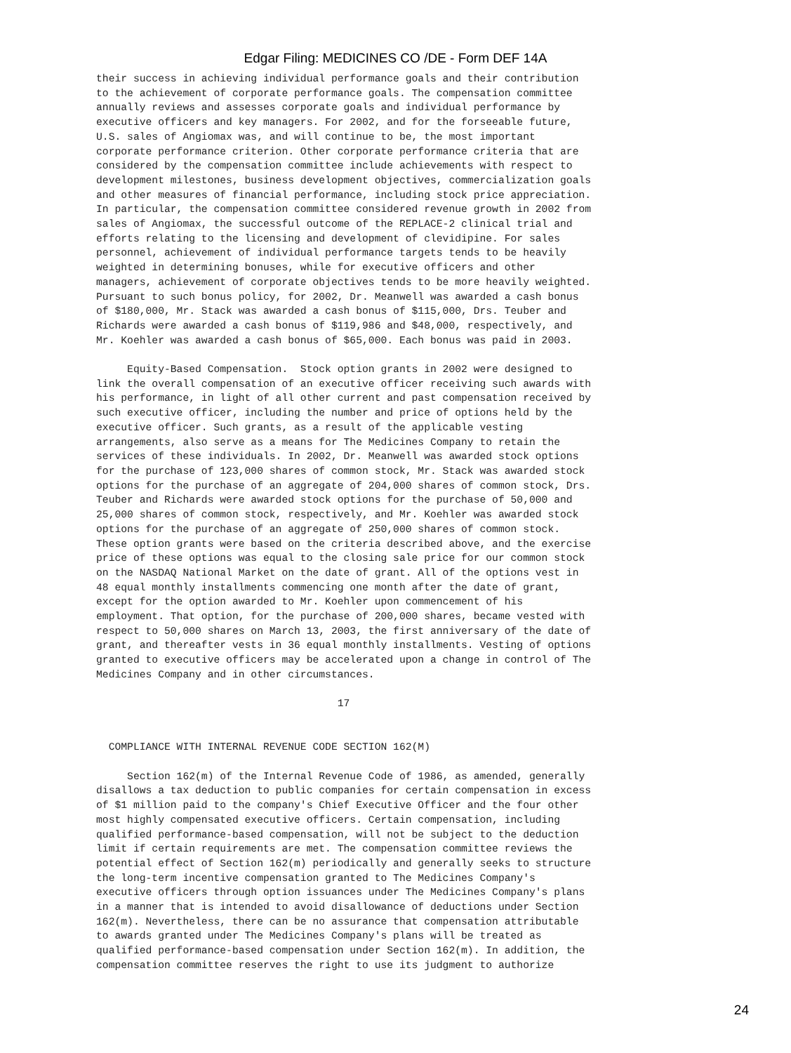Edgar Filing: MEDICINES CO /DE - Form DEF 14A
their success in achieving individual performance goals and their contribution
to the achievement of corporate performance goals. The compensation committee
annually reviews and assesses corporate goals and individual performance by
executive officers and key managers. For 2002, and for the forseeable future,
U.S. sales of Angiomax was, and will continue to be, the most important
corporate performance criterion. Other corporate performance criteria that are
considered by the compensation committee include achievements with respect to
development milestones, business development objectives, commercialization goals
and other measures of financial performance, including stock price appreciation.
In particular, the compensation committee considered revenue growth in 2002 from
sales of Angiomax, the successful outcome of the REPLACE-2 clinical trial and
efforts relating to the licensing and development of clevidipine. For sales
personnel, achievement of individual performance targets tends to be heavily
weighted in determining bonuses, while for executive officers and other
managers, achievement of corporate objectives tends to be more heavily weighted.
Pursuant to such bonus policy, for 2002, Dr. Meanwell was awarded a cash bonus
of $180,000, Mr. Stack was awarded a cash bonus of $115,000, Drs. Teuber and
Richards were awarded a cash bonus of $119,986 and $48,000, respectively, and
Mr. Koehler was awarded a cash bonus of $65,000. Each bonus was paid in 2003.

     Equity-Based Compensation.  Stock option grants in 2002 were designed to
link the overall compensation of an executive officer receiving such awards with
his performance, in light of all other current and past compensation received by
such executive officer, including the number and price of options held by the
executive officer. Such grants, as a result of the applicable vesting
arrangements, also serve as a means for The Medicines Company to retain the
services of these individuals. In 2002, Dr. Meanwell was awarded stock options
for the purchase of 123,000 shares of common stock, Mr. Stack was awarded stock
options for the purchase of an aggregate of 204,000 shares of common stock, Drs.
Teuber and Richards were awarded stock options for the purchase of 50,000 and
25,000 shares of common stock, respectively, and Mr. Koehler was awarded stock
options for the purchase of an aggregate of 250,000 shares of common stock.
These option grants were based on the criteria described above, and the exercise
price of these options was equal to the closing sale price for our common stock
on the NASDAQ National Market on the date of grant. All of the options vest in
48 equal monthly installments commencing one month after the date of grant,
except for the option awarded to Mr. Koehler upon commencement of his
employment. That option, for the purchase of 200,000 shares, became vested with
respect to 50,000 shares on March 13, 2003, the first anniversary of the date of
grant, and thereafter vests in 36 equal monthly installments. Vesting of options
granted to executive officers may be accelerated upon a change in control of The
Medicines Company and in other circumstances.

                                       17


  COMPLIANCE WITH INTERNAL REVENUE CODE SECTION 162(M)

     Section 162(m) of the Internal Revenue Code of 1986, as amended, generally
disallows a tax deduction to public companies for certain compensation in excess
of $1 million paid to the company's Chief Executive Officer and the four other
most highly compensated executive officers. Certain compensation, including
qualified performance-based compensation, will not be subject to the deduction
limit if certain requirements are met. The compensation committee reviews the
potential effect of Section 162(m) periodically and generally seeks to structure
the long-term incentive compensation granted to The Medicines Company's
executive officers through option issuances under The Medicines Company's plans
in a manner that is intended to avoid disallowance of deductions under Section
162(m). Nevertheless, there can be no assurance that compensation attributable
to awards granted under The Medicines Company's plans will be treated as
qualified performance-based compensation under Section 162(m). In addition, the
compensation committee reserves the right to use its judgment to authorize
24